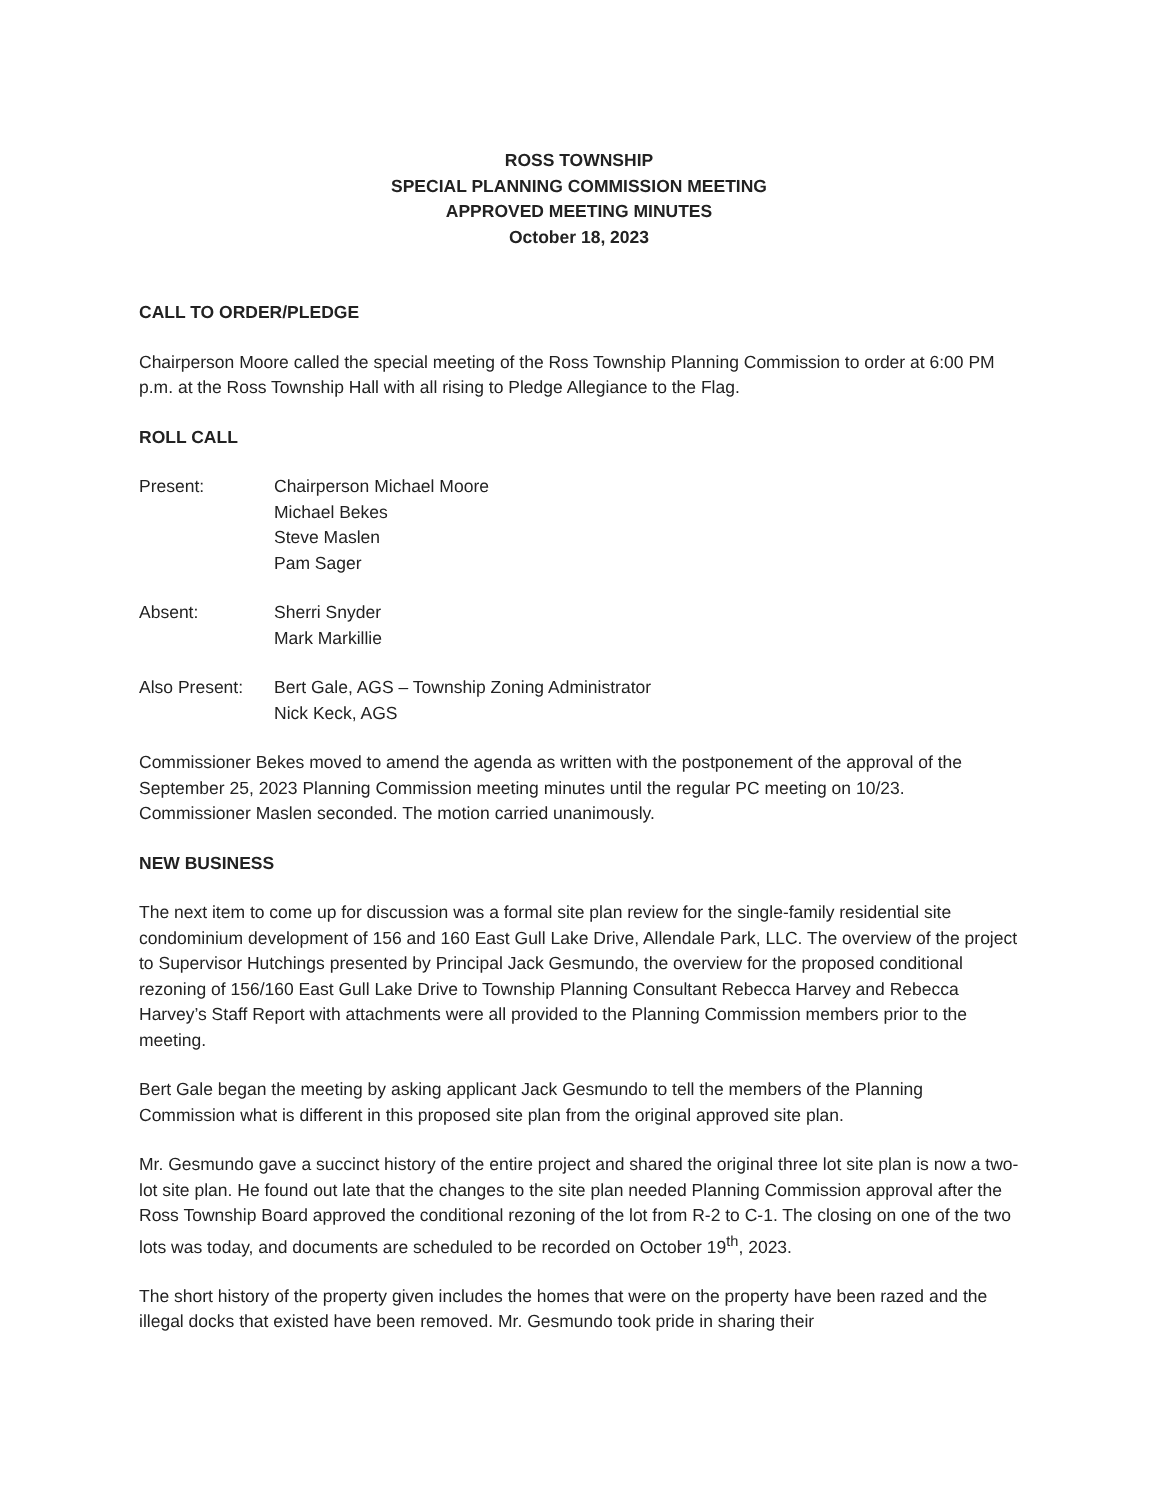ROSS TOWNSHIP
SPECIAL PLANNING COMMISSION MEETING
APPROVED MEETING MINUTES
October 18, 2023
CALL TO ORDER/PLEDGE
Chairperson Moore called the special meeting of the Ross Township Planning Commission to order at 6:00 PM p.m. at the Ross Township Hall with all rising to Pledge Allegiance to the Flag.
ROLL CALL
Present: Chairperson Michael Moore
Michael Bekes
Steve Maslen
Pam Sager
Absent: Sherri Snyder
Mark Markillie
Also Present:
Bert Gale, AGS – Township Zoning Administrator
Nick Keck, AGS
Commissioner Bekes moved to amend the agenda as written with the postponement of the approval of the September 25, 2023 Planning Commission meeting minutes until the regular PC meeting on 10/23. Commissioner Maslen seconded. The motion carried unanimously.
NEW BUSINESS
The next item to come up for discussion was a formal site plan review for the single-family residential site condominium development of 156 and 160 East Gull Lake Drive, Allendale Park, LLC. The overview of the project to Supervisor Hutchings presented by Principal Jack Gesmundo, the overview for the proposed conditional rezoning of 156/160 East Gull Lake Drive to Township Planning Consultant Rebecca Harvey and Rebecca Harvey’s Staff Report with attachments were all provided to the Planning Commission members prior to the meeting.
Bert Gale began the meeting by asking applicant Jack Gesmundo to tell the members of the Planning Commission what is different in this proposed site plan from the original approved site plan.
Mr. Gesmundo gave a succinct history of the entire project and shared the original three lot site plan is now a two-lot site plan. He found out late that the changes to the site plan needed Planning Commission approval after the Ross Township Board approved the conditional rezoning of the lot from R-2 to C-1. The closing on one of the two lots was today, and documents are scheduled to be recorded on October 19<sup>th</sup>, 2023.
The short history of the property given includes the homes that were on the property have been razed and the illegal docks that existed have been removed. Mr. Gesmundo took pride in sharing their